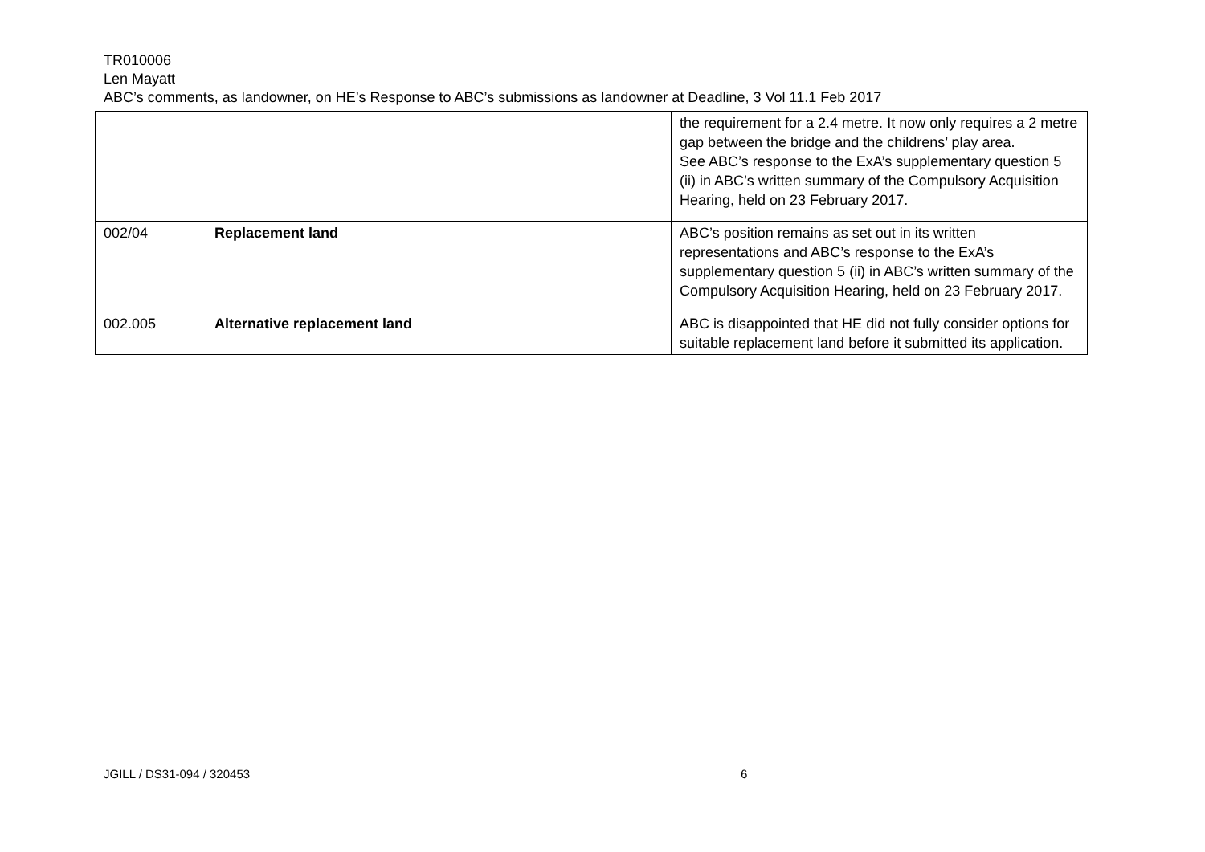TR010006
Len Mayatt
ABC’s comments, as landowner, on HE’s Response to ABC’s submissions as landowner at Deadline, 3 Vol 11.1 Feb 2017
| | | the requirement for a 2.4 metre. It now only requires a 2 metre gap between the bridge and the childrens’ play area. See ABC’s response to the ExA’s supplementary question 5 (ii) in ABC’s written summary of the Compulsory Acquisition Hearing, held on 23 February 2017. |
| 002/04 | Replacement land | ABC’s position remains as set out in its written representations and ABC’s response to the ExA’s supplementary question 5 (ii) in ABC’s written summary of the Compulsory Acquisition Hearing, held on 23 February 2017. |
| 002.005 | Alternative replacement land | ABC is disappointed that HE did not fully consider options for suitable replacement land before it submitted its application. |
JGILL / DS31-094 / 320453 6